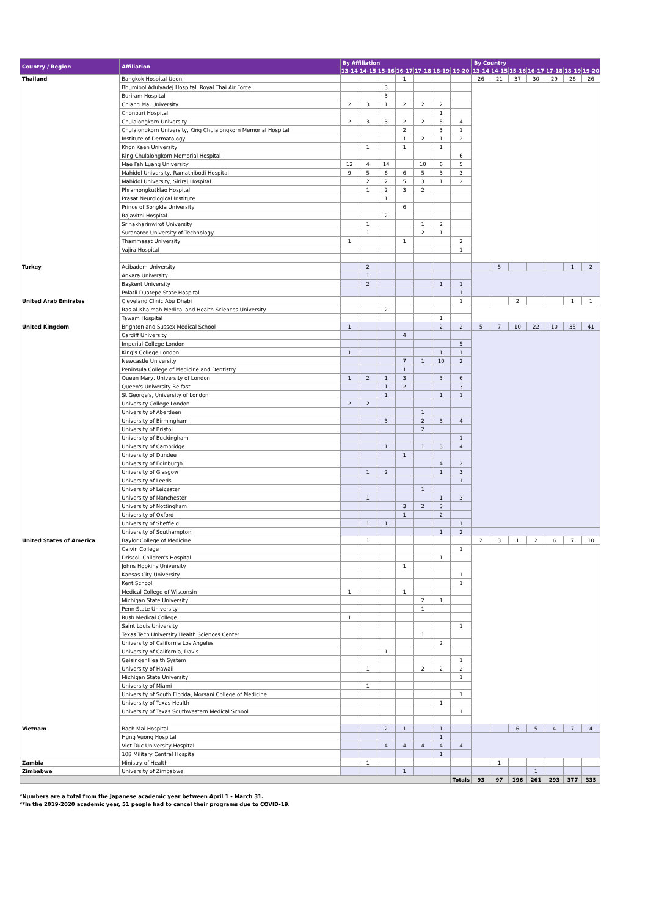| Country / Region | Affiliation | By Affiliation | | | | | | | By Country | | | | | | |
| --- | --- | --- | --- | --- | --- | --- | --- | --- | --- | --- | --- | --- | --- | --- | --- |
| | | 13-14 | 14-15 | 15-16 | 16-17 | 17-18 | 18-19 | 19-20 | 13-14 | 14-15 | 15-16 | 16-17 | 17-18 | 18-19 | 19-20 |
| Thailand | Bangkok Hospital Udon | | | | 1 | | | | 26 | 21 | 37 | 30 | 29 | 26 | 26 |
| | Bhumibol Adulyadej Hospital, Royal Thai Air Force | | | 3 | | | | | | | | | | | |
| | Buriram Hospital | | | 3 | | | | | | | | | | | |
| | Chiang Mai University | 2 | 3 | 1 | 2 | 2 | 2 | | | | | | | | |
| | Chonburi Hospital | | | | | | 1 | | | | | | | | |
| | Chulalongkorn University | 2 | 3 | 3 | 2 | 2 | 5 | 4 | | | | | | | |
| | Chulalongkorn University, King Chulalongkorn Memorial Hospital | | | | 2 | | 3 | 1 | | | | | | | |
| | Institute of Dermatology | | | | 1 | 2 | 1 | 2 | | | | | | | |
| | Khon Kaen University | | 1 | | 1 | | 1 | | | | | | | | |
| | King Chulalongkorn Memorial Hospital | | | | | | | 6 | | | | | | | |
| | Mae Fah Luang University | 12 | 4 | 14 | | 10 | 6 | 5 | | | | | | | |
| | Mahidol University, Ramathibodi Hospital | 9 | 5 | 6 | 6 | 5 | 3 | 3 | | | | | | | |
| | Mahidol University, Siriraj Hospital | | 2 | 2 | 5 | 3 | 1 | 2 | | | | | | | |
| | Phramongkutklao Hospital | | 1 | 2 | 3 | 2 | | | | | | | | | |
| | Prasat Neurological Institute | | | 1 | | | | | | | | | | | |
| | Prince of Songkla University | | | | 6 | | | | | | | | | | |
| | Rajavithi Hospital | | | 2 | | | | | | | | | | | |
| | Srinakharinwirot University | | 1 | | | 1 | 2 | | | | | | | | |
| | Suranaree University of Technology | | 1 | | | 2 | 1 | | | | | | | | |
| | Thammasat University | 1 | | | 1 | | | 2 | | | | | | | |
| | Vajira Hospital | | | | | | | 1 | | | | | | | |
| Turkey | Acibadem University | | 2 | | | | | | | 5 | | | | 1 | 2 |
| | Ankara University | | 1 | | | | | | | | | | | | |
| | Başkent University | | 2 | | | | 1 | 1 | | | | | | | |
| | Polatli Duatepe State Hospital | | | | | | | 1 | | | | | | | |
| United Arab Emirates | Cleveland Clinic Abu Dhabi | | | | | | | 1 | | | 2 | | | 1 | 1 |
| | Ras al-Khaimah Medical and Health Sciences University | | | 2 | | | | | | | | | | | |
| | Tawam Hospital | | | | | | 1 | | | | | | | | |
| United Kingdom | Brighton and Sussex Medical School | 1 | | | | | 2 | 2 | 5 | 7 | 10 | 22 | 10 | 35 | 41 |
| | Cardiff University | | | | 4 | | | | | | | | | | |
| | Imperial College London | | | | | | | 5 | | | | | | | |
| | King's College London | 1 | | | | | 1 | 1 | | | | | | | |
| | Newcastle University | | | | 7 | 1 | 10 | 2 | | | | | | | |
| | Peninsula College of Medicine and Dentistry | | | | 1 | | | | | | | | | | |
| | Queen Mary, University of London | 1 | 2 | 1 | 3 | | 3 | 6 | | | | | | | |
| | Queen's University Belfast | | | 1 | 2 | | | 3 | | | | | | | |
| | St George's, University of London | | | 1 | | | 1 | 1 | | | | | | | |
| | University College London | 2 | 2 | | | | | | | | | | | | |
| | University of Aberdeen | | | | | 1 | | | | | | | | | |
| | University of Birmingham | | | 3 | | 2 | 3 | 4 | | | | | | | |
| | University of Bristol | | | | | 2 | | | | | | | | | |
| | University of Buckingham | | | | | | | 1 | | | | | | | |
| | University of Cambridge | | | 1 | | 1 | 3 | 4 | | | | | | | |
| | University of Dundee | | | | 1 | | | | | | | | | | |
| | University of Edinburgh | | | | | | 4 | 2 | | | | | | | |
| | University of Glasgow | | 1 | 2 | | | 1 | 3 | | | | | | | |
| | University of Leeds | | | | | | | 1 | | | | | | | |
| | University of Leicester | | | | | 1 | | | | | | | | | |
| | University of Manchester | | 1 | | | | 1 | 3 | | | | | | | |
| | University of Nottingham | | | | 3 | 2 | 3 | | | | | | | | |
| | University of Oxford | | | | 1 | | 2 | | | | | | | | |
| | University of Sheffield | | 1 | 1 | | | | 1 | | | | | | | |
| | University of Southampton | | | | | | 1 | 2 | | | | | | | |
| United States of America | Baylor College of Medicine | | 1 | | | | | | 2 | 3 | 1 | 2 | 6 | 7 | 10 |
| | Calvin College | | | | | | | 1 | | | | | | | |
| | Driscoll Children's Hospital | | | | | | 1 | | | | | | | | |
| | Johns Hopkins University | | | | 1 | | | | | | | | | | |
| | Kansas City University | | | | | | | 1 | | | | | | | |
| | Kent School | | | | | | | 1 | | | | | | | |
| | Medical College of Wisconsin | 1 | | | 1 | | | | | | | | | | |
| | Michigan State University | | | | | 2 | 1 | | | | | | | | |
| | Penn State University | | | | | 1 | | | | | | | | | |
| | Rush Medical College | 1 | | | | | | | | | | | | | |
| | Saint Louis University | | | | | | | 1 | | | | | | | |
| | Texas Tech University Health Sciences Center | | | | | 1 | | | | | | | | | |
| | University of California Los Angeles | | | | | | 2 | | | | | | | | |
| | University of California, Davis | | | 1 | | | | | | | | | | | |
| | Geisinger Health System | | | | | | | 1 | | | | | | | |
| | University of Hawaii | | 1 | | | 2 | 2 | 2 | | | | | | | |
| | Michigan State University | | | | | | | 1 | | | | | | | |
| | University of Miami | | 1 | | | | | | | | | | | | |
| | University of South Florida, Morsani College of Medicine | | | | | | | 1 | | | | | | | |
| | University of Texas Health | | | | | | 1 | | | | | | | | |
| | University of Texas Southwestern Medical School | | | | | | | 1 | | | | | | | |
| Vietnam | Bach Mai Hospital | | | 2 | 1 | | 1 | | | | 6 | 5 | 4 | 7 | 4 |
| | Hung Vuong Hospital | | | | | | 1 | | | | | | | | |
| | Viet Duc University Hospital | | | 4 | 4 | 4 | 4 | 4 | | | | | | | |
| | 108 Military Central Hospital | | | | | | 1 | | | | | | | | |
| Zambia | Ministry of Health | | 1 | | | | | | | 1 | | | | | |
| Zimbabwe | University of Zimbabwe | | | | 1 | | | | | | | 1 | | | |
| | | | | | | | | Totals | 93 | 97 | 196 | 261 | 293 | 377 | 335 |
*Numbers are a total from the Japanese academic year between April 1 - March 31.
**In the 2019-2020 academic year, 51 people had to cancel their programs due to COVID-19.